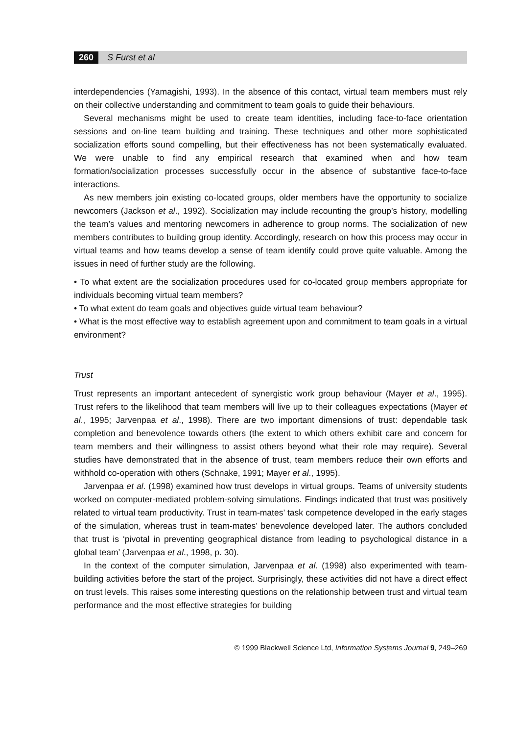260 S Furst et al
interdependencies (Yamagishi, 1993). In the absence of this contact, virtual team members must rely on their collective understanding and commitment to team goals to guide their behaviours.
Several mechanisms might be used to create team identities, including face-to-face orientation sessions and on-line team building and training. These techniques and other more sophisticated socialization efforts sound compelling, but their effectiveness has not been systematically evaluated. We were unable to find any empirical research that examined when and how team formation/socialization processes successfully occur in the absence of substantive face-to-face interactions.
As new members join existing co-located groups, older members have the opportunity to socialize newcomers (Jackson et al., 1992). Socialization may include recounting the group’s history, modelling the team’s values and mentoring newcomers in adherence to group norms. The socialization of new members contributes to building group identity. Accordingly, research on how this process may occur in virtual teams and how teams develop a sense of team identify could prove quite valuable. Among the issues in need of further study are the following.
• To what extent are the socialization procedures used for co-located group members appropriate for individuals becoming virtual team members?
• To what extent do team goals and objectives guide virtual team behaviour?
• What is the most effective way to establish agreement upon and commitment to team goals in a virtual environment?
Trust
Trust represents an important antecedent of synergistic work group behaviour (Mayer et al., 1995). Trust refers to the likelihood that team members will live up to their colleagues expectations (Mayer et al., 1995; Jarvenpaa et al., 1998). There are two important dimensions of trust: dependable task completion and benevolence towards others (the extent to which others exhibit care and concern for team members and their willingness to assist others beyond what their role may require). Several studies have demonstrated that in the absence of trust, team members reduce their own efforts and withhold co-operation with others (Schnake, 1991; Mayer et al., 1995).
Jarvenpaa et al. (1998) examined how trust develops in virtual groups. Teams of university students worked on computer-mediated problem-solving simulations. Findings indicated that trust was positively related to virtual team productivity. Trust in team-mates’ task competence developed in the early stages of the simulation, whereas trust in team-mates’ benevolence developed later. The authors concluded that trust is ‘pivotal in preventing geographical distance from leading to psychological distance in a global team’ (Jarvenpaa et al., 1998, p. 30).
In the context of the computer simulation, Jarvenpaa et al. (1998) also experimented with team-building activities before the start of the project. Surprisingly, these activities did not have a direct effect on trust levels. This raises some interesting questions on the relationship between trust and virtual team performance and the most effective strategies for building
© 1999 Blackwell Science Ltd, Information Systems Journal 9, 249–269